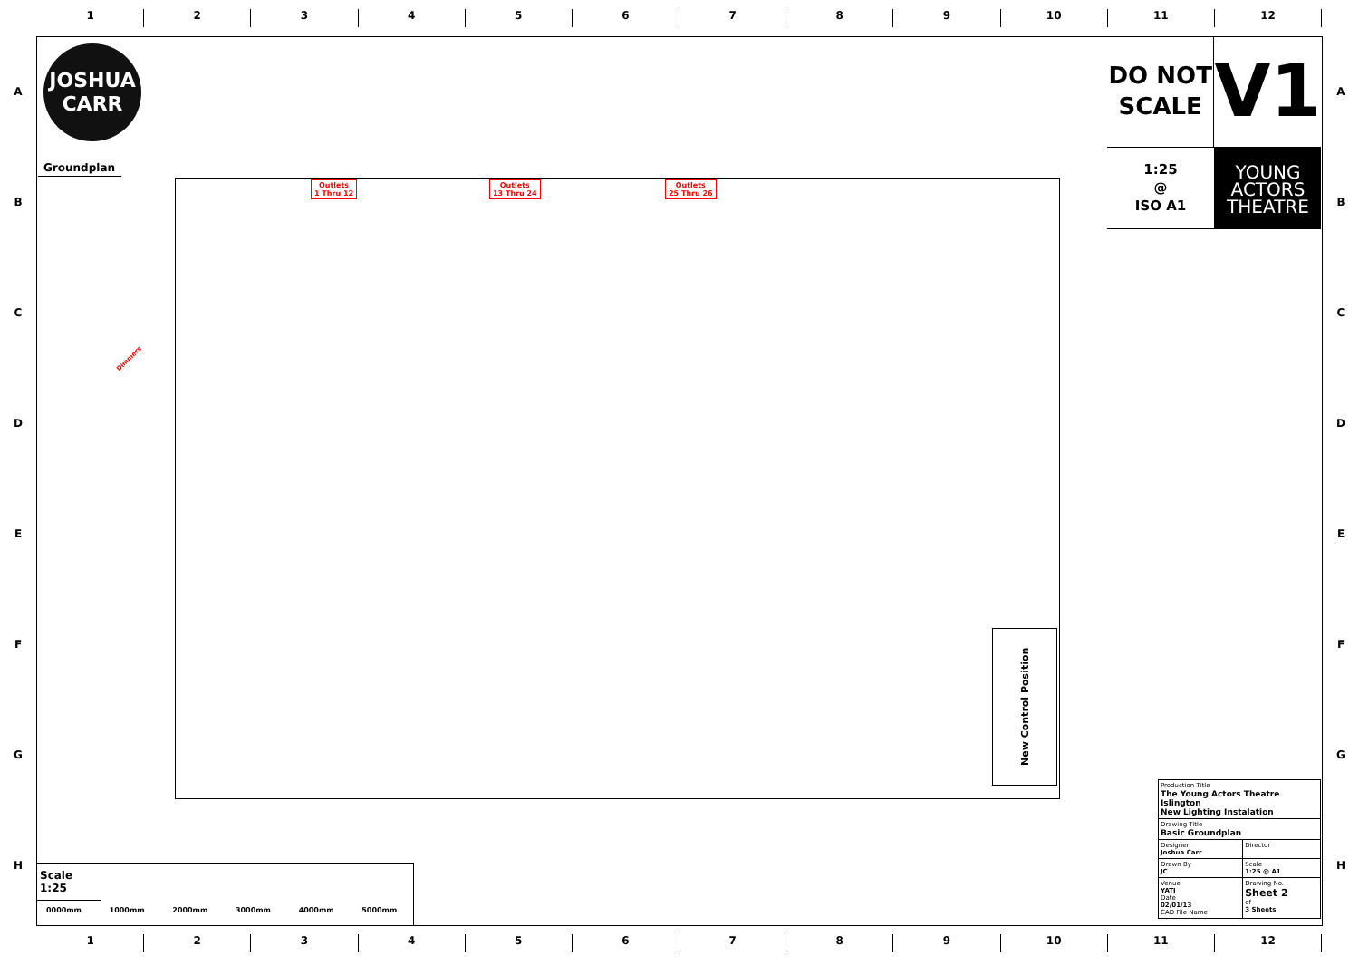1 2 3 4 5 6 7 8 9 10 11 12
A
B
C
D
E
F
G
H
A
B
C
D
E
F
G
H
JOSHUA
CARR
Groundplan
Outlets
1 Thru 12
Outlets
13 Thru 24
Outlets
25 Thru 26
Dimmers
New Control Position
DO NOT
SCALE
V1
1:25
@
ISO A1
YOUNG
ACTORS
THEATRE
| Production Title The Young Actors Theatre Islington New Lighting Instalation | |
| Drawing Title Basic Groundplan | |
| Designer Joshua Carr | Director |
| Drawn By JC | Scale 1:25 @ A1 |
| Venue YATI Date 02/01/13 CAD File Name | Drawing No. Sheet 2 of 3 Sheets |
Scale 1:25
| 0000mm | 1000mm | 2000mm | 3000mm | 4000mm | 5000mm |
1 2 3 4 5 6 7 8 9 10 11 12